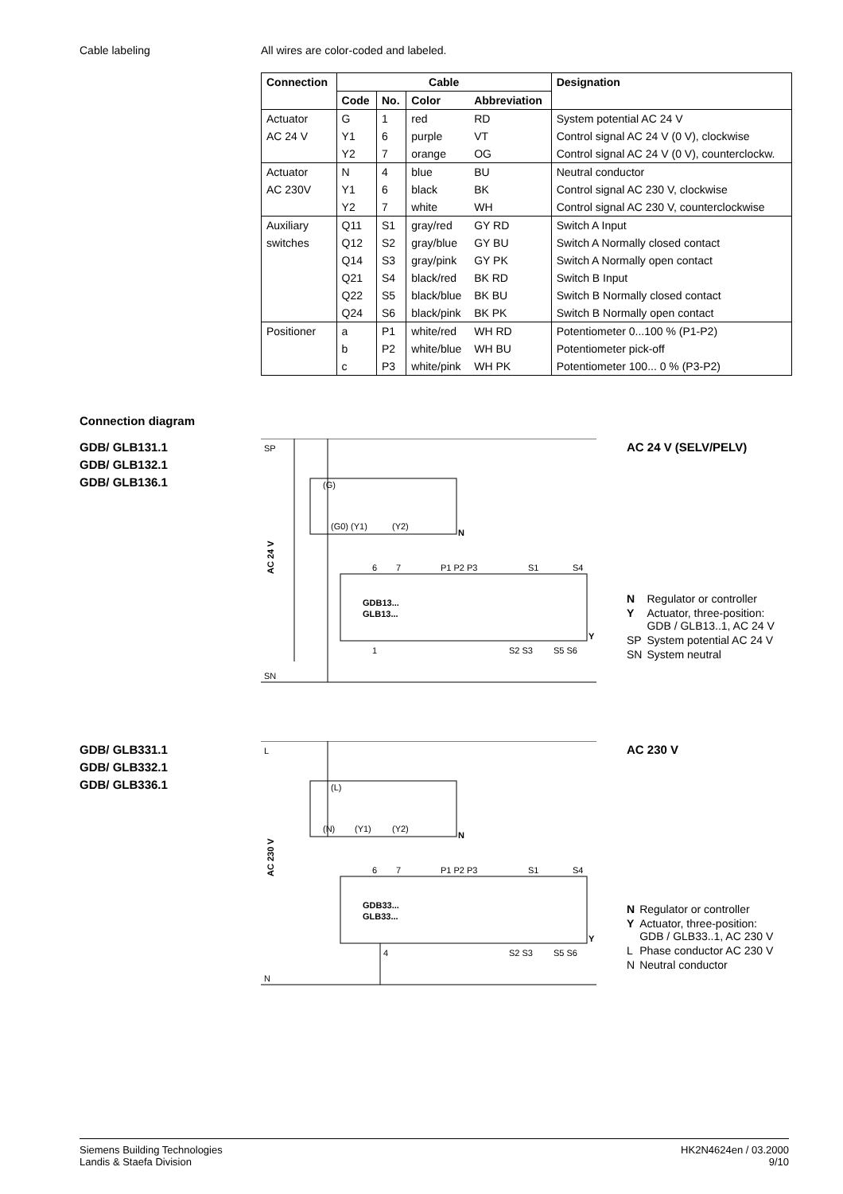Cable labeling All wires are color-coded and labeled.
| Connection | Cable | | | | Designation |
| --- | --- | --- | --- | --- | --- |
| | Code | No. | Color | Abbreviation | |
| Actuator | G | 1 | red | RD | System potential AC 24 V |
| AC 24 V | Y1 | 6 | purple | VT | Control signal AC 24 V (0 V), clockwise |
| | Y2 | 7 | orange | OG | Control signal AC 24 V (0 V), counterclockw. |
| Actuator | N | 4 | blue | BU | Neutral conductor |
| AC 230V | Y1 | 6 | black | BK | Control signal AC 230 V, clockwise |
| | Y2 | 7 | white | WH | Control signal AC 230 V, counterclockwise |
| Auxiliary | Q11 | S1 | gray/red | GY RD | Switch A Input |
| switches | Q12 | S2 | gray/blue | GY BU | Switch A Normally closed contact |
| | Q14 | S3 | gray/pink | GY PK | Switch A Normally open contact |
| | Q21 | S4 | black/red | BK RD | Switch B Input |
| | Q22 | S5 | black/blue | BK BU | Switch B Normally closed contact |
| | Q24 | S6 | black/pink | BK PK | Switch B Normally open contact |
| Positioner | a | P1 | white/red | WH RD | Potentiometer 0...100 % (P1-P2) |
| | b | P2 | white/blue | WH BU | Potentiometer pick-off |
| | c | P3 | white/pink | WH PK | Potentiometer 100... 0 % (P3-P2) |
Connection diagram
GDB/ GLB131.1
GDB/ GLB132.1
GDB/ GLB136.1
SP
SN
AC 24 V
(G)
(G0) (Y1)
(Y2)
N
GDB13...
GLB13...
6
7
P1 P2 P3
S1
S4
1
S2 S3
S5 S6
Y
AC 24 V (SELV/PELV)
| N | Regulator or controller |
| Y | Actuator, three-position: GDB / GLB13..1, AC 24 V |
| SP | System potential AC 24 V |
| SN | System neutral |
GDB/ GLB331.1
GDB/ GLB332.1
GDB/ GLB336.1
L
N
AC 230 V
(L)
(N)
(Y1)
(Y2)
N
GDB33...
GLB33...
6
7
P1 P2 P3
S1
S4
4
S2 S3
S5 S6
Y
AC 230 V
| N | Regulator or controller |
| Y | Actuator, three-position: GDB / GLB33..1, AC 230 V |
| L | Phase conductor AC 230 V |
| N | Neutral conductor |
Siemens Building Technologies
Landis & Staefa Division
HK2N4624en / 03.2000
9/10